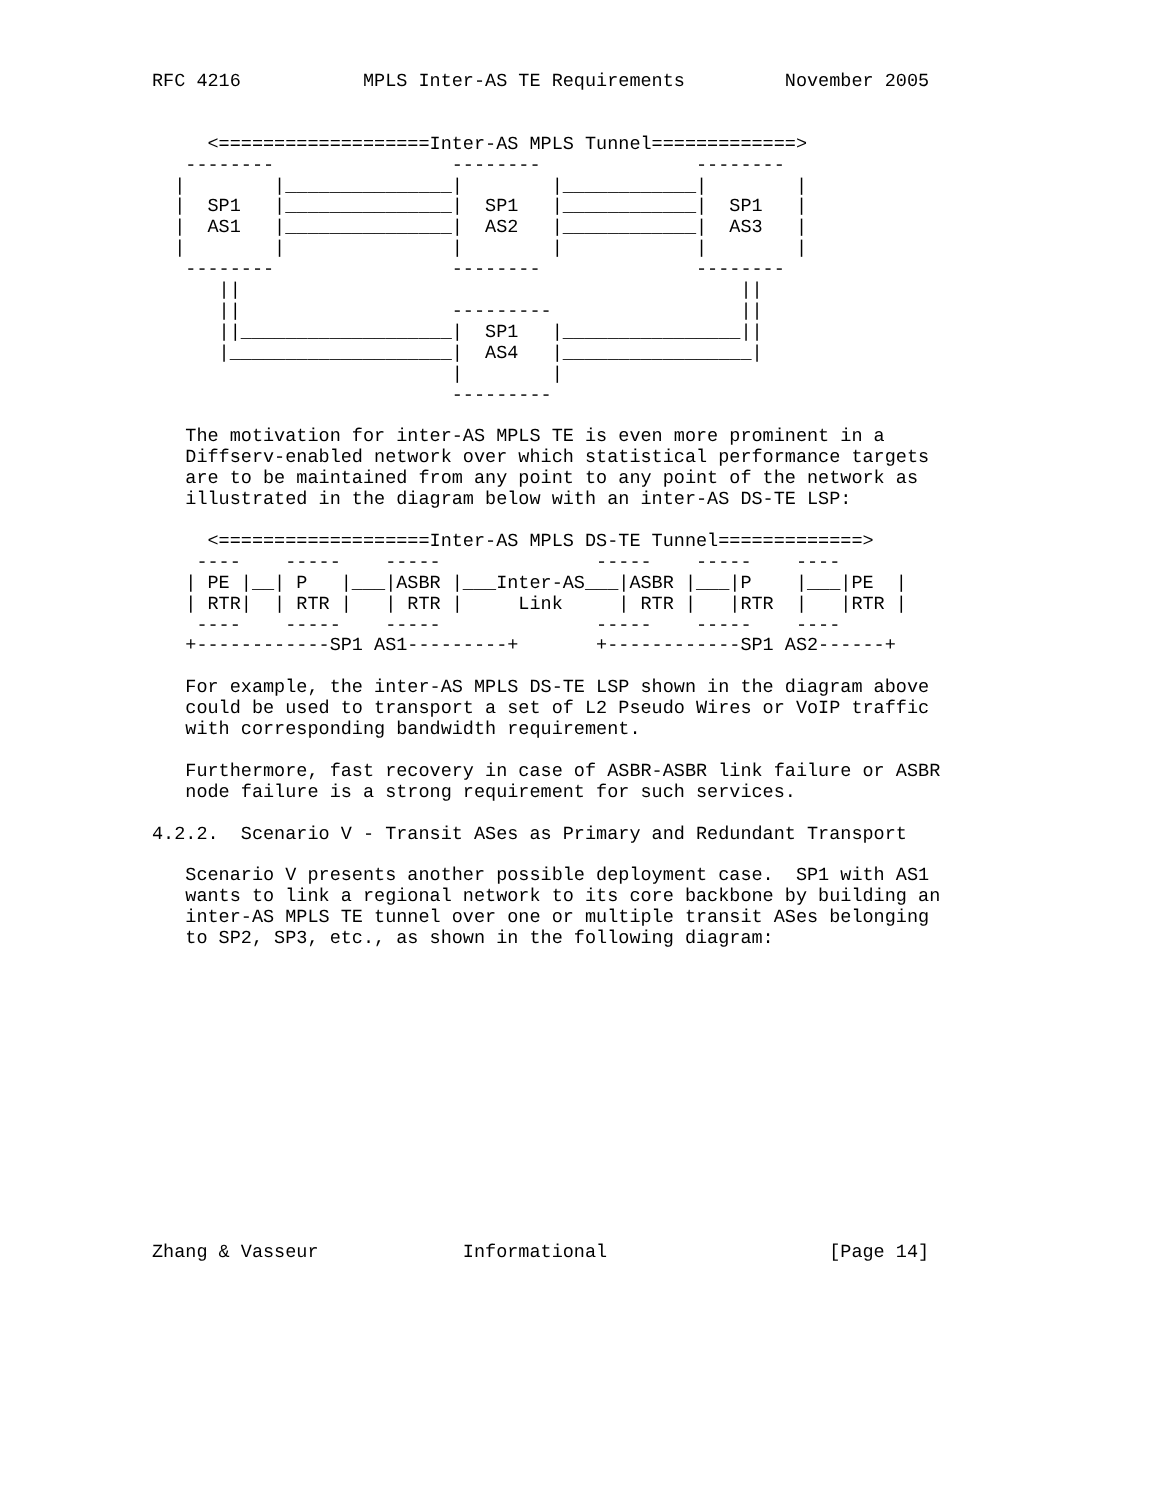RFC 4216           MPLS Inter-AS TE Requirements         November 2005


     <===================Inter-AS MPLS Tunnel=============>
   --------                --------              --------
  |        |_______________|        |____________|        |
  |  SP1   |_______________|  SP1   |____________|  SP1   |
  |  AS1   |_______________|  AS2   |____________|  AS3   |
  |        |               |        |            |        |
   --------                --------              --------
      ||                                             ||
      ||                   ---------                 ||
      ||___________________|  SP1   |________________||
      |____________________|  AS4   |_________________|
                           |        |
                           ---------

   The motivation for inter-AS MPLS TE is even more prominent in a
   Diffserv-enabled network over which statistical performance targets
   are to be maintained from any point to any point of the network as
   illustrated in the diagram below with an inter-AS DS-TE LSP:

     <===================Inter-AS MPLS DS-TE Tunnel=============>
    ----    -----    -----              -----    -----    ----
   | PE |__| P   |___|ASBR |___Inter-AS___|ASBR |___|P    |___|PE  |
   | RTR|  | RTR |   | RTR |     Link     | RTR |   |RTR  |   |RTR |
    ----    -----    -----              -----    -----    ----
   +------------SP1 AS1---------+       +------------SP1 AS2------+

   For example, the inter-AS MPLS DS-TE LSP shown in the diagram above
   could be used to transport a set of L2 Pseudo Wires or VoIP traffic
   with corresponding bandwidth requirement.

   Furthermore, fast recovery in case of ASBR-ASBR link failure or ASBR
   node failure is a strong requirement for such services.

4.2.2.  Scenario V - Transit ASes as Primary and Redundant Transport

   Scenario V presents another possible deployment case.  SP1 with AS1
   wants to link a regional network to its core backbone by building an
   inter-AS MPLS TE tunnel over one or multiple transit ASes belonging
   to SP2, SP3, etc., as shown in the following diagram:














Zhang & Vasseur             Informational                    [Page 14]